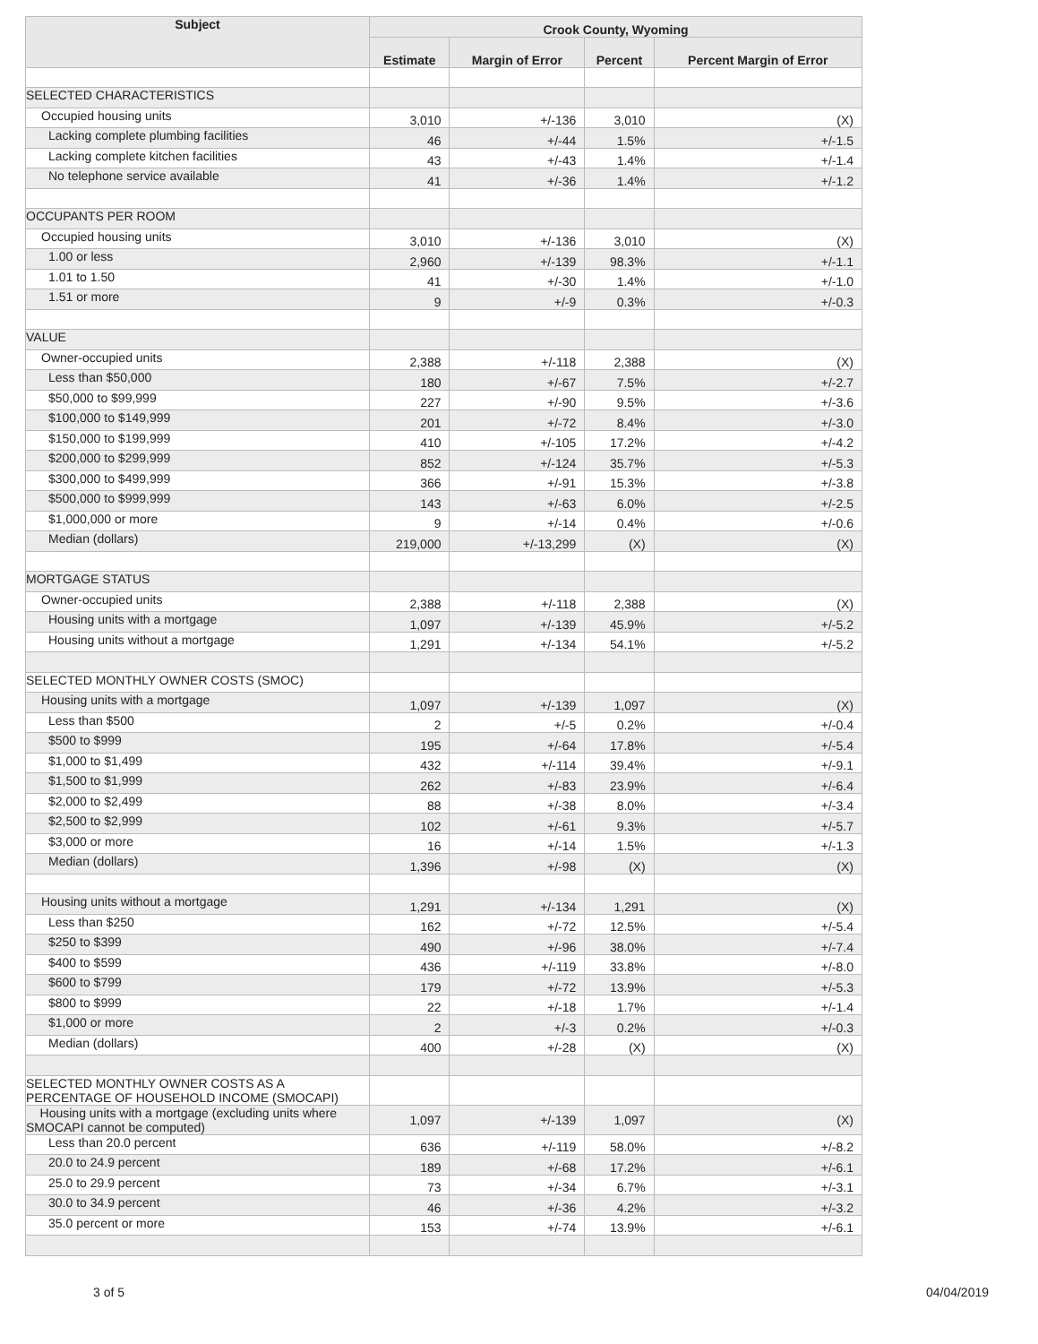| Subject | Crook County, Wyoming | | | |
| --- | --- | --- | --- | --- |
| | Estimate | Margin of Error | Percent | Percent Margin of Error |
| SELECTED CHARACTERISTICS | | | | |
| Occupied housing units | 3,010 | +/-136 | 3,010 | (X) |
| Lacking complete plumbing facilities | 46 | +/-44 | 1.5% | +/-1.5 |
| Lacking complete kitchen facilities | 43 | +/-43 | 1.4% | +/-1.4 |
| No telephone service available | 41 | +/-36 | 1.4% | +/-1.2 |
| OCCUPANTS PER ROOM | | | | |
| Occupied housing units | 3,010 | +/-136 | 3,010 | (X) |
| 1.00 or less | 2,960 | +/-139 | 98.3% | +/-1.1 |
| 1.01 to 1.50 | 41 | +/-30 | 1.4% | +/-1.0 |
| 1.51 or more | 9 | +/-9 | 0.3% | +/-0.3 |
| VALUE | | | | |
| Owner-occupied units | 2,388 | +/-118 | 2,388 | (X) |
| Less than $50,000 | 180 | +/-67 | 7.5% | +/-2.7 |
| $50,000 to $99,999 | 227 | +/-90 | 9.5% | +/-3.6 |
| $100,000 to $149,999 | 201 | +/-72 | 8.4% | +/-3.0 |
| $150,000 to $199,999 | 410 | +/-105 | 17.2% | +/-4.2 |
| $200,000 to $299,999 | 852 | +/-124 | 35.7% | +/-5.3 |
| $300,000 to $499,999 | 366 | +/-91 | 15.3% | +/-3.8 |
| $500,000 to $999,999 | 143 | +/-63 | 6.0% | +/-2.5 |
| $1,000,000 or more | 9 | +/-14 | 0.4% | +/-0.6 |
| Median (dollars) | 219,000 | +/-13,299 | (X) | (X) |
| MORTGAGE STATUS | | | | |
| Owner-occupied units | 2,388 | +/-118 | 2,388 | (X) |
| Housing units with a mortgage | 1,097 | +/-139 | 45.9% | +/-5.2 |
| Housing units without a mortgage | 1,291 | +/-134 | 54.1% | +/-5.2 |
| SELECTED MONTHLY OWNER COSTS (SMOC) | | | | |
| Housing units with a mortgage | 1,097 | +/-139 | 1,097 | (X) |
| Less than $500 | 2 | +/-5 | 0.2% | +/-0.4 |
| $500 to $999 | 195 | +/-64 | 17.8% | +/-5.4 |
| $1,000 to $1,499 | 432 | +/-114 | 39.4% | +/-9.1 |
| $1,500 to $1,999 | 262 | +/-83 | 23.9% | +/-6.4 |
| $2,000 to $2,499 | 88 | +/-38 | 8.0% | +/-3.4 |
| $2,500 to $2,999 | 102 | +/-61 | 9.3% | +/-5.7 |
| $3,000 or more | 16 | +/-14 | 1.5% | +/-1.3 |
| Median (dollars) | 1,396 | +/-98 | (X) | (X) |
| Housing units without a mortgage | 1,291 | +/-134 | 1,291 | (X) |
| Less than $250 | 162 | +/-72 | 12.5% | +/-5.4 |
| $250 to $399 | 490 | +/-96 | 38.0% | +/-7.4 |
| $400 to $599 | 436 | +/-119 | 33.8% | +/-8.0 |
| $600 to $799 | 179 | +/-72 | 13.9% | +/-5.3 |
| $800 to $999 | 22 | +/-18 | 1.7% | +/-1.4 |
| $1,000 or more | 2 | +/-3 | 0.2% | +/-0.3 |
| Median (dollars) | 400 | +/-28 | (X) | (X) |
| SELECTED MONTHLY OWNER COSTS AS A PERCENTAGE OF HOUSEHOLD INCOME (SMOCAPI) | | | | |
| Housing units with a mortgage (excluding units where SMOCAPI cannot be computed) | 1,097 | +/-139 | 1,097 | (X) |
| Less than 20.0 percent | 636 | +/-119 | 58.0% | +/-8.2 |
| 20.0 to 24.9 percent | 189 | +/-68 | 17.2% | +/-6.1 |
| 25.0 to 29.9 percent | 73 | +/-34 | 6.7% | +/-3.1 |
| 30.0 to 34.9 percent | 46 | +/-36 | 4.2% | +/-3.2 |
| 35.0 percent or more | 153 | +/-74 | 13.9% | +/-6.1 |
3 of 5 04/04/2019